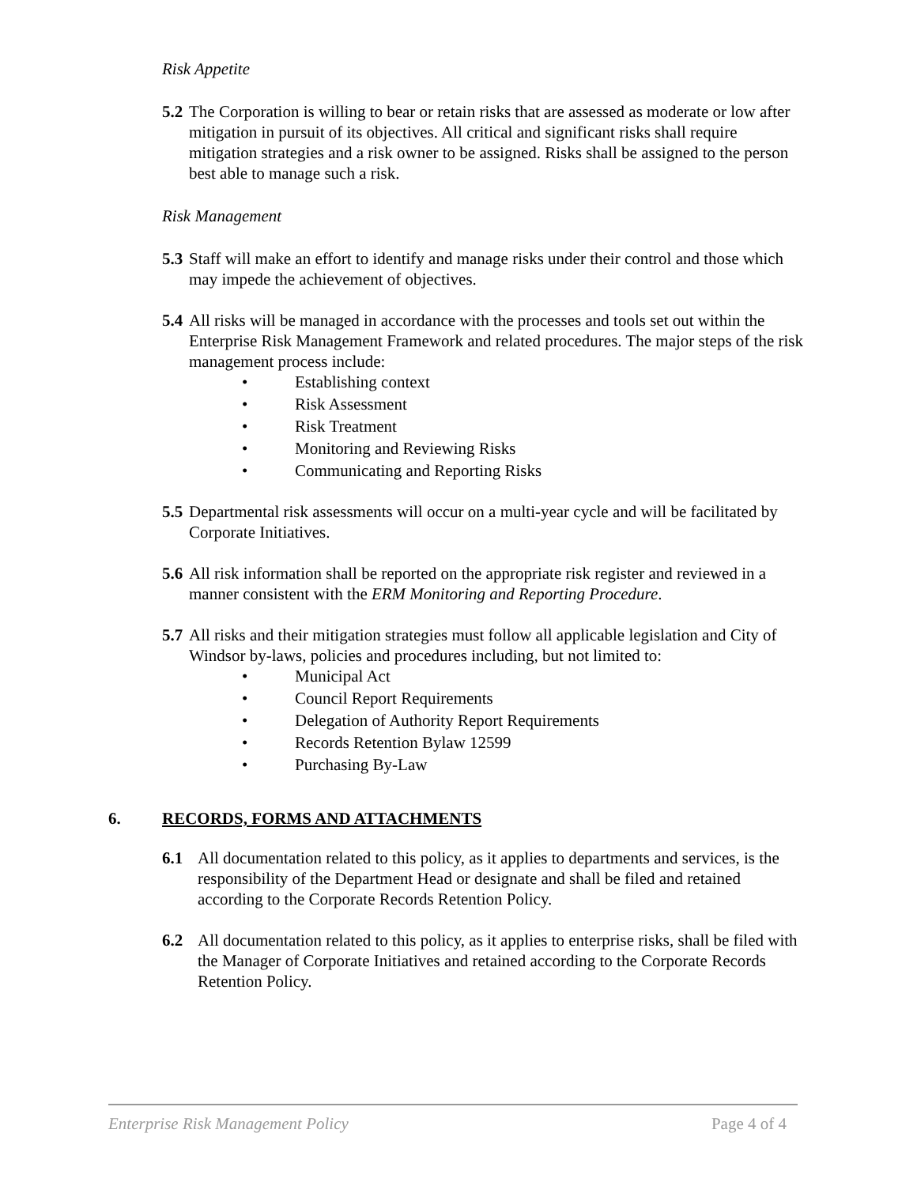Risk Appetite
5.2
The Corporation is willing to bear or retain risks that are assessed as moderate or low after mitigation in pursuit of its objectives. All critical and significant risks shall require mitigation strategies and a risk owner to be assigned. Risks shall be assigned to the person best able to manage such a risk.
Risk Management
5.3
Staff will make an effort to identify and manage risks under their control and those which may impede the achievement of objectives.
5.4
All risks will be managed in accordance with the processes and tools set out within the Enterprise Risk Management Framework and related procedures. The major steps of the risk management process include:
• Establishing context
• Risk Assessment
• Risk Treatment
• Monitoring and Reviewing Risks
• Communicating and Reporting Risks
5.5
Departmental risk assessments will occur on a multi-year cycle and will be facilitated by Corporate Initiatives.
5.6
All risk information shall be reported on the appropriate risk register and reviewed in a manner consistent with the ERM Monitoring and Reporting Procedure.
5.7
All risks and their mitigation strategies must follow all applicable legislation and City of Windsor by-laws, policies and procedures including, but not limited to:
• Municipal Act
• Council Report Requirements
• Delegation of Authority Report Requirements
• Records Retention Bylaw 12599
• Purchasing By-Law
6. RECORDS, FORMS AND ATTACHMENTS
6.1 All documentation related to this policy, as it applies to departments and services, is the responsibility of the Department Head or designate and shall be filed and retained according to the Corporate Records Retention Policy.
6.2 All documentation related to this policy, as it applies to enterprise risks, shall be filed with the Manager of Corporate Initiatives and retained according to the Corporate Records Retention Policy.
Enterprise Risk Management Policy Page 4 of 4